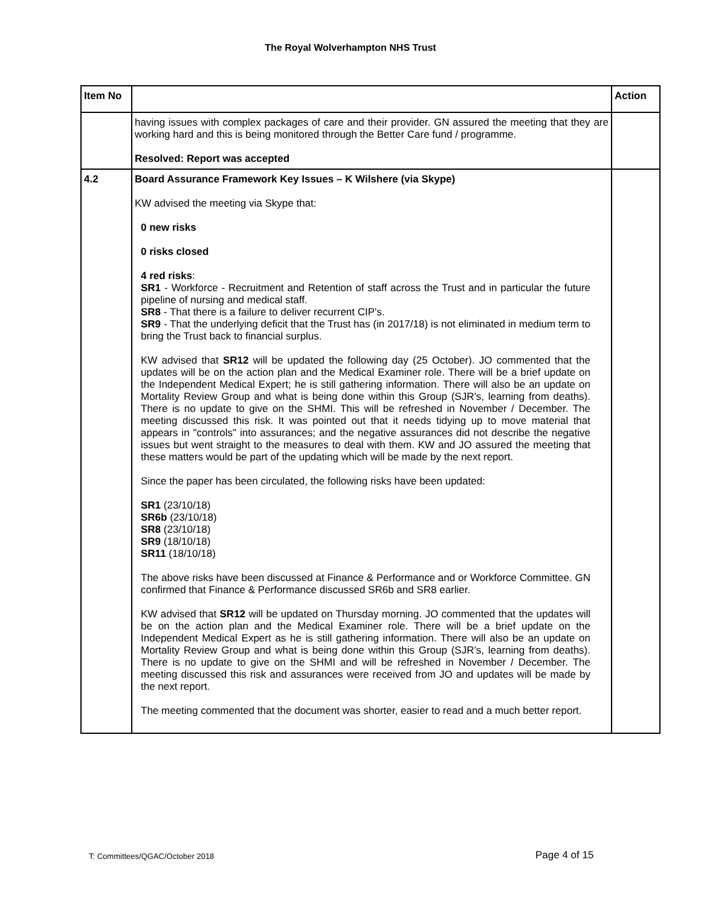The Royal Wolverhampton NHS Trust
| Item No | | Action |
| --- | --- | --- |
| | having issues with complex packages of care and their provider. GN assured the meeting that they are working hard and this is being monitored through the Better Care fund / programme. Resolved: Report was accepted | |
| 4.2 | Board Assurance Framework Key Issues – K Wilshere (via Skype) KW advised the meeting via Skype that: 0 new risks 0 risks closed 4 red risks : SR1 - Workforce - Recruitment and Retention of staff across the Trust and in particular the future pipeline of nursing and medical staff. SR8 - That there is a failure to deliver recurrent CIP's. SR9 - That the underlying deficit that the Trust has (in 2017/18) is not eliminated in medium term to bring the Trust back to financial surplus. KW advised that SR12 will be updated the following day (25 October). JO commented that the updates will be on the action plan and the Medical Examiner role. There will be a brief update on the Independent Medical Expert; he is still gathering information. There will also be an update on Mortality Review Group and what is being done within this Group (SJR’s, learning from deaths). There is no update to give on the SHMI. This will be refreshed in November / December. The meeting discussed this risk. It was pointed out that it needs tidying up to move material that appears in "controls" into assurances; and the negative assurances did not describe the negative issues but went straight to the measures to deal with them. KW and JO assured the meeting that these matters would be part of the updating which will be made by the next report. Since the paper has been circulated, the following risks have been updated: SR1 (23/10/18) SR6b (23/10/18) SR8 (23/10/18) SR9 (18/10/18) SR11 (18/10/18) The above risks have been discussed at Finance & Performance and or Workforce Committee. GN confirmed that Finance & Performance discussed SR6b and SR8 earlier. KW advised that SR12 will be updated on Thursday morning. JO commented that the updates will be on the action plan and the Medical Examiner role. There will be a brief update on the Independent Medical Expert as he is still gathering information. There will also be an update on Mortality Review Group and what is being done within this Group (SJR’s, learning from deaths). There is no update to give on the SHMI and will be refreshed in November / December. The meeting discussed this risk and assurances were received from JO and updates will be made by the next report. The meeting commented that the document was shorter, easier to read and a much better report. | |
T: Committees/QGAC/October 2018
Page 4 of 15